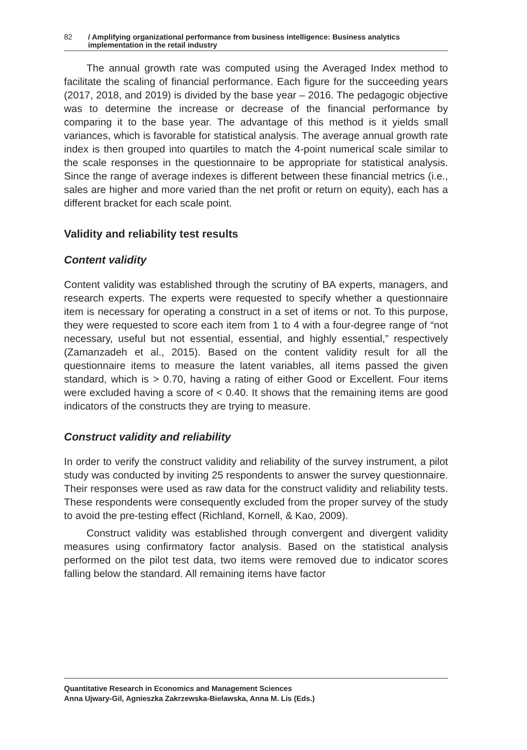82 / Amplifying organizational performance from business intelligence: Business analytics implementation in the retail industry
The annual growth rate was computed using the Averaged Index method to facilitate the scaling of financial performance. Each figure for the succeeding years (2017, 2018, and 2019) is divided by the base year – 2016. The pedagogic objective was to determine the increase or decrease of the financial performance by comparing it to the base year. The advantage of this method is it yields small variances, which is favorable for statistical analysis. The average annual growth rate index is then grouped into quartiles to match the 4-point numerical scale similar to the scale responses in the questionnaire to be appropriate for statistical analysis. Since the range of average indexes is different between these financial metrics (i.e., sales are higher and more varied than the net profit or return on equity), each has a different bracket for each scale point.
Validity and reliability test results
Content validity
Content validity was established through the scrutiny of BA experts, managers, and research experts. The experts were requested to specify whether a questionnaire item is necessary for operating a construct in a set of items or not. To this purpose, they were requested to score each item from 1 to 4 with a four-degree range of “not necessary, useful but not essential, essential, and highly essential,” respectively (Zamanzadeh et al., 2015). Based on the content validity result for all the questionnaire items to measure the latent variables, all items passed the given standard, which is > 0.70, having a rating of either Good or Excellent. Four items were excluded having a score of < 0.40. It shows that the remaining items are good indicators of the constructs they are trying to measure.
Construct validity and reliability
In order to verify the construct validity and reliability of the survey instrument, a pilot study was conducted by inviting 25 respondents to answer the survey questionnaire. Their responses were used as raw data for the construct validity and reliability tests. These respondents were consequently excluded from the proper survey of the study to avoid the pre-testing effect (Richland, Kornell, & Kao, 2009).
Construct validity was established through convergent and divergent validity measures using confirmatory factor analysis. Based on the statistical analysis performed on the pilot test data, two items were removed due to indicator scores falling below the standard. All remaining items have factor
Quantitative Research in Economics and Management Sciences
Anna Ujwary-Gil, Agnieszka Zakrzewska-Bielawska, Anna M. Lis (Eds.)